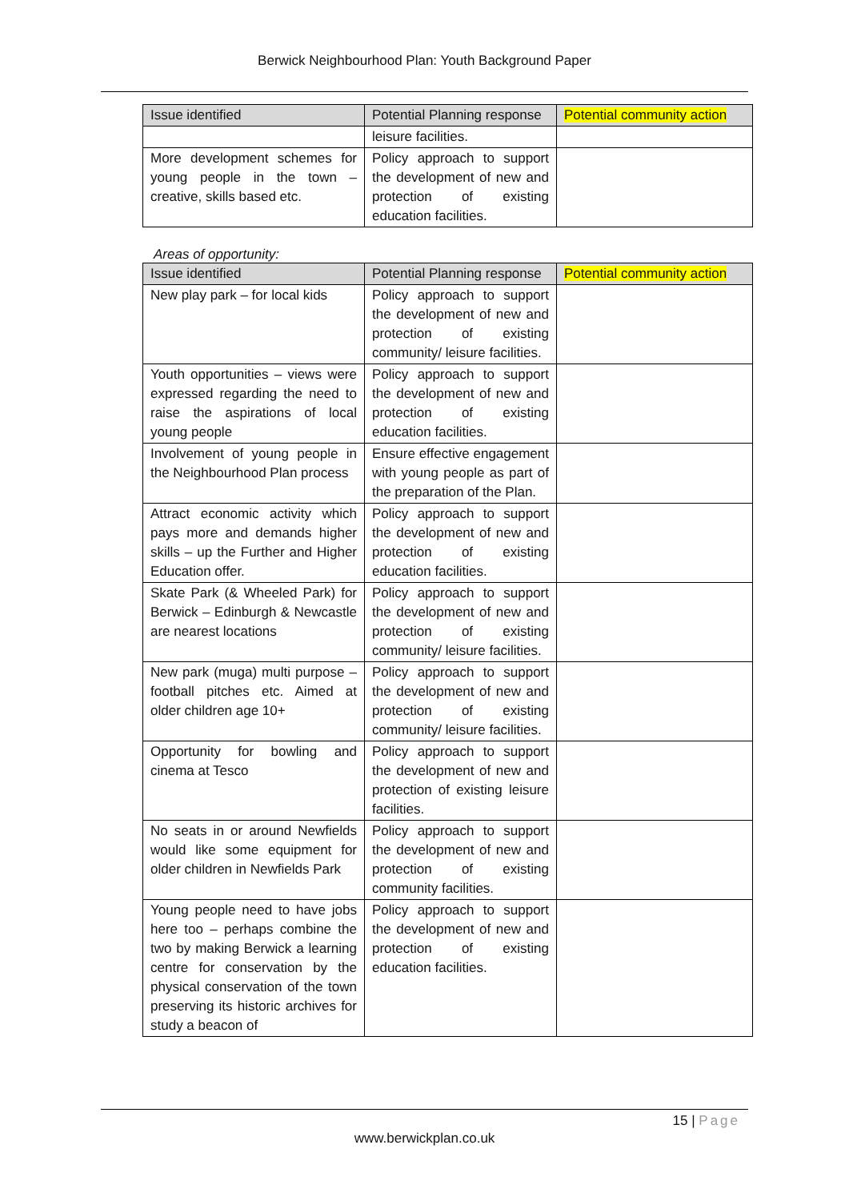Berwick Neighbourhood Plan: Youth Background Paper
| Issue identified | Potential Planning response | Potential community action |
| --- | --- | --- |
| | leisure facilities. | |
| More development schemes for young people in the town – creative, skills based etc. | Policy approach to support the development of new and protection of existing education facilities. | |
Areas of opportunity:
| Issue identified | Potential Planning response | Potential community action |
| --- | --- | --- |
| New play park – for local kids | Policy approach to support the development of new and protection of existing community/ leisure facilities. | |
| Youth opportunities – views were expressed regarding the need to raise the aspirations of local young people | Policy approach to support the development of new and protection of existing education facilities. | |
| Involvement of young people in the Neighbourhood Plan process | Ensure effective engagement with young people as part of the preparation of the Plan. | |
| Attract economic activity which pays more and demands higher skills – up the Further and Higher Education offer. | Policy approach to support the development of new and protection of existing education facilities. | |
| Skate Park (& Wheeled Park) for Berwick – Edinburgh & Newcastle are nearest locations | Policy approach to support the development of new and protection of existing community/ leisure facilities. | |
| New park (muga) multi purpose – football pitches etc. Aimed at older children age 10+ | Policy approach to support the development of new and protection of existing community/ leisure facilities. | |
| Opportunity for bowling and cinema at Tesco | Policy approach to support the development of new and protection of existing leisure facilities. | |
| No seats in or around Newfields would like some equipment for older children in Newfields Park | Policy approach to support the development of new and protection of existing community facilities. | |
| Young people need to have jobs here too – perhaps combine the two by making Berwick a learning centre for conservation by the physical conservation of the town preserving its historic archives for study a beacon of | Policy approach to support the development of new and protection of existing education facilities. | |
15 | Page
www.berwickplan.co.uk